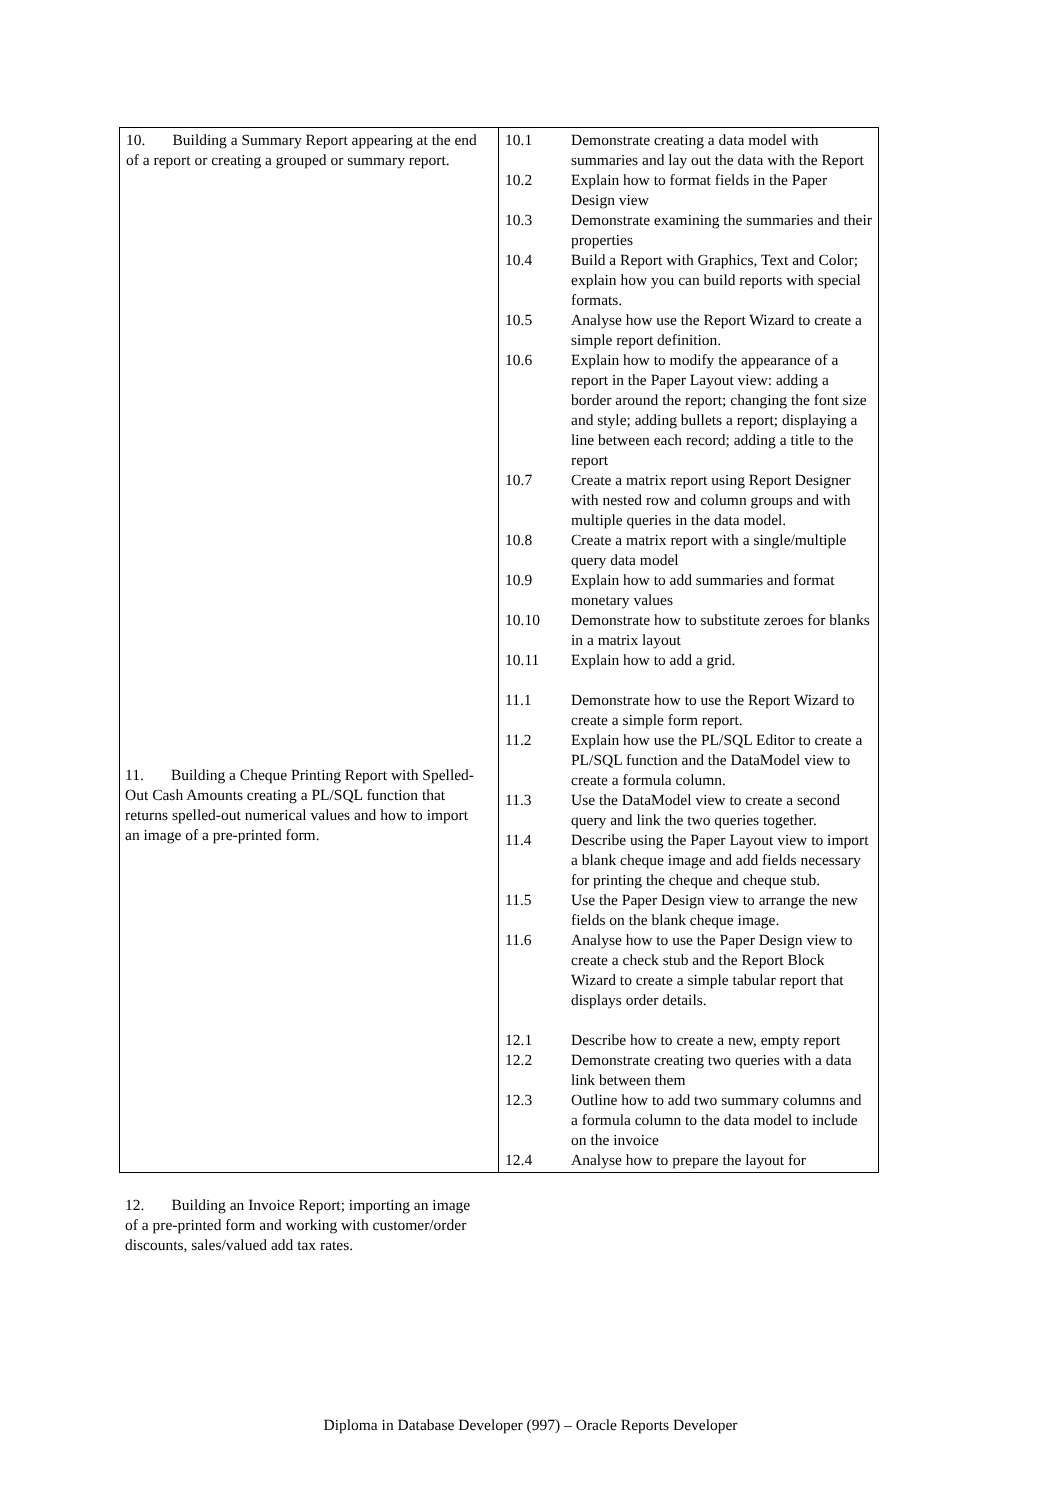| 10. Building a Summary Report appearing at the end of a report or creating a grouped or summary report. | 10.1 Demonstrate creating a data model with summaries and lay out the data with the Report 10.2 Explain how to format fields in the Paper Design view 10.3 Demonstrate examining the summaries and their properties 10.4 Build a Report with Graphics, Text and Color; explain how you can build reports with special formats. 10.5 Analyse how use the Report Wizard to create a simple report definition. 10.6 Explain how to modify the appearance of a report in the Paper Layout view: adding a border around the report; changing the font size and style; adding bullets a report; displaying a line between each record; adding a title to the report 10.7 Create a matrix report using Report Designer with nested row and column groups and with multiple queries in the data model. 10.8 Create a matrix report with a single/multiple query data model 10.9 Explain how to add summaries and format monetary values 10.10 Demonstrate how to substitute zeroes for blanks in a matrix layout 10.11 Explain how to add a grid. 11.1 Demonstrate how to use the Report Wizard to create a simple form report. 11.2 Explain how use the PL/SQL Editor to create a PL/SQL function and the DataModel view to create a formula column. 11.3 Use the DataModel view to create a second query and link the two queries together. 11.4 Describe using the Paper Layout view to import a blank cheque image and add fields necessary for printing the cheque and cheque stub. 11.5 Use the Paper Design view to arrange the new fields on the blank cheque image. 11.6 Analyse how to use the Paper Design view to create a check stub and the Report Block Wizard to create a simple tabular report that displays order details. 12.1 Describe how to create a new, empty report 12.2 Demonstrate creating two queries with a data link between them 12.3 Outline how to add two summary columns and a formula column to the data model to include on the invoice 12.4 Analyse how to prepare the layout for |
11. Building a Cheque Printing Report with Spelled-Out Cash Amounts creating a PL/SQL function that returns spelled-out numerical values and how to import an image of a pre-printed form.
12. Building an Invoice Report; importing an image of a pre-printed form and working with customer/order discounts, sales/valued add tax rates.
Diploma in Database Developer (997) – Oracle Reports Developer